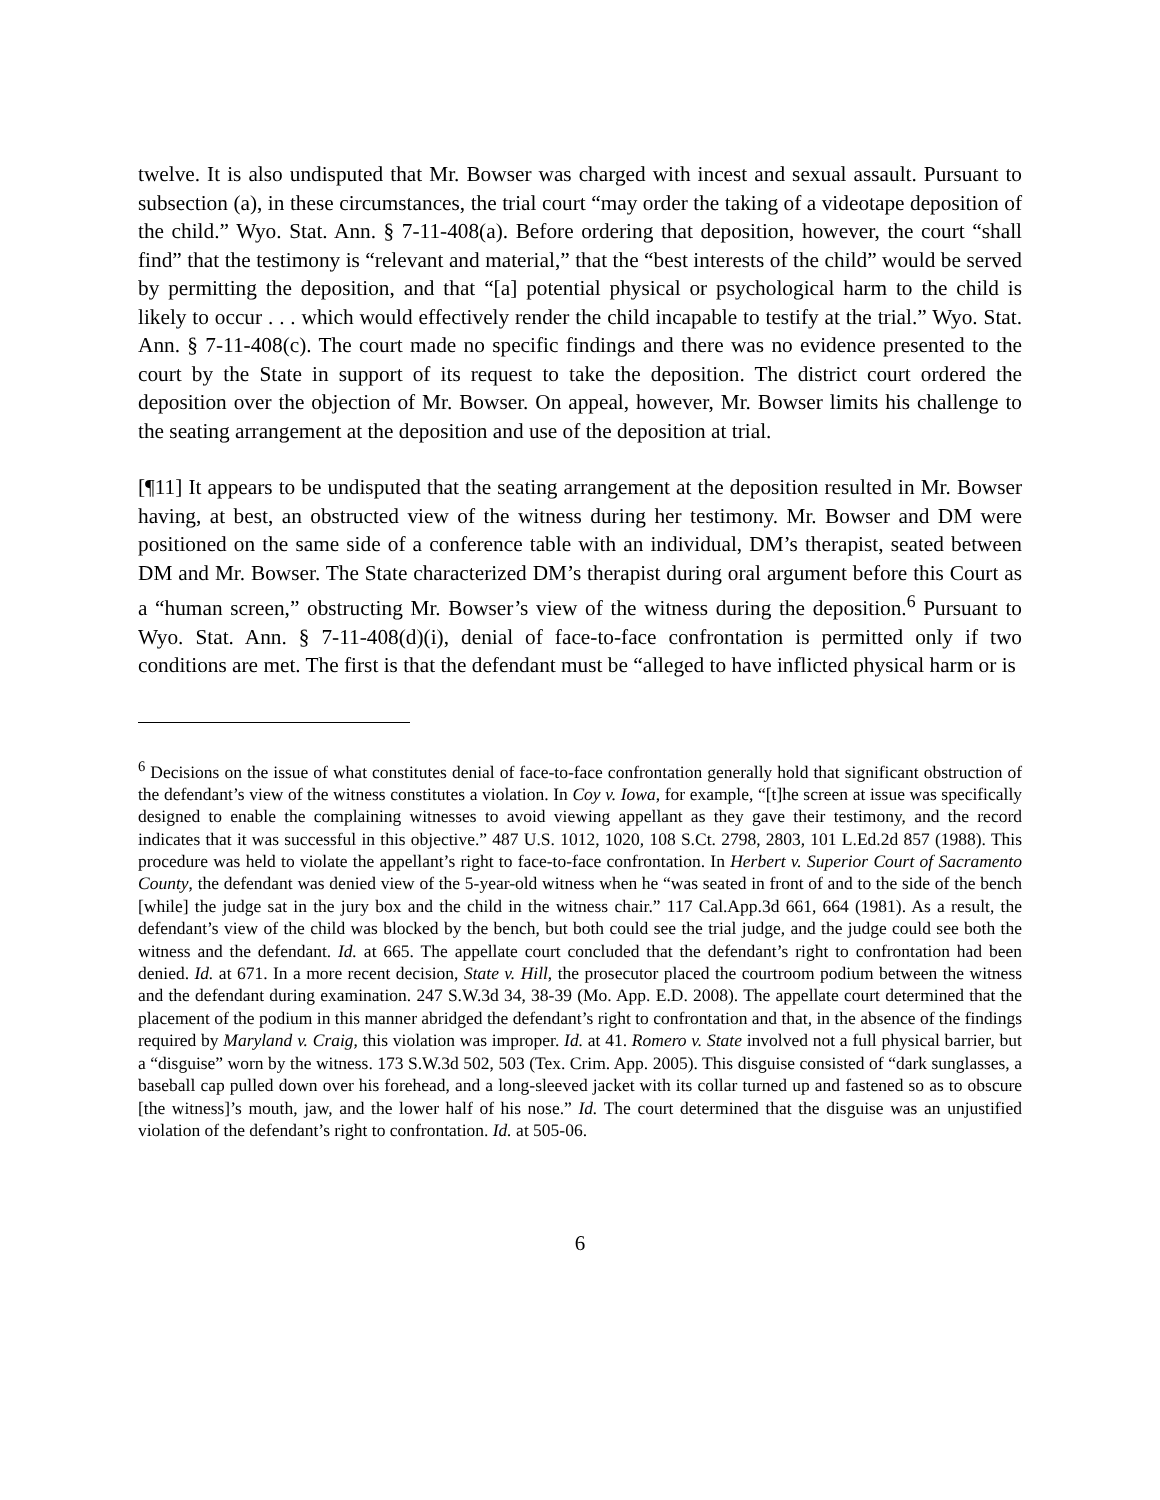twelve. It is also undisputed that Mr. Bowser was charged with incest and sexual assault. Pursuant to subsection (a), in these circumstances, the trial court “may order the taking of a videotape deposition of the child.” Wyo. Stat. Ann. § 7-11-408(a). Before ordering that deposition, however, the court “shall find” that the testimony is “relevant and material,” that the “best interests of the child” would be served by permitting the deposition, and that “[a] potential physical or psychological harm to the child is likely to occur . . . which would effectively render the child incapable to testify at the trial.” Wyo. Stat. Ann. § 7-11-408(c). The court made no specific findings and there was no evidence presented to the court by the State in support of its request to take the deposition. The district court ordered the deposition over the objection of Mr. Bowser. On appeal, however, Mr. Bowser limits his challenge to the seating arrangement at the deposition and use of the deposition at trial.
[¶11] It appears to be undisputed that the seating arrangement at the deposition resulted in Mr. Bowser having, at best, an obstructed view of the witness during her testimony. Mr. Bowser and DM were positioned on the same side of a conference table with an individual, DM’s therapist, seated between DM and Mr. Bowser. The State characterized DM’s therapist during oral argument before this Court as a “human screen,” obstructing Mr. Bowser’s view of the witness during the deposition.<sup>6</sup> Pursuant to Wyo. Stat. Ann. § 7-11-408(d)(i), denial of face-to-face confrontation is permitted only if two conditions are met. The first is that the defendant must be “alleged to have inflicted physical harm or is
<sup>6</sup> Decisions on the issue of what constitutes denial of face-to-face confrontation generally hold that significant obstruction of the defendant’s view of the witness constitutes a violation. In Coy v. Iowa, for example, “[t]he screen at issue was specifically designed to enable the complaining witnesses to avoid viewing appellant as they gave their testimony, and the record indicates that it was successful in this objective.” 487 U.S. 1012, 1020, 108 S.Ct. 2798, 2803, 101 L.Ed.2d 857 (1988). This procedure was held to violate the appellant’s right to face-to-face confrontation. In Herbert v. Superior Court of Sacramento County, the defendant was denied view of the 5-year-old witness when he “was seated in front of and to the side of the bench [while] the judge sat in the jury box and the child in the witness chair.” 117 Cal.App.3d 661, 664 (1981). As a result, the defendant’s view of the child was blocked by the bench, but both could see the trial judge, and the judge could see both the witness and the defendant. Id. at 665. The appellate court concluded that the defendant’s right to confrontation had been denied. Id. at 671. In a more recent decision, State v. Hill, the prosecutor placed the courtroom podium between the witness and the defendant during examination. 247 S.W.3d 34, 38-39 (Mo. App. E.D. 2008). The appellate court determined that the placement of the podium in this manner abridged the defendant’s right to confrontation and that, in the absence of the findings required by Maryland v. Craig, this violation was improper. Id. at 41. Romero v. State involved not a full physical barrier, but a “disguise” worn by the witness. 173 S.W.3d 502, 503 (Tex. Crim. App. 2005). This disguise consisted of “dark sunglasses, a baseball cap pulled down over his forehead, and a long-sleeved jacket with its collar turned up and fastened so as to obscure [the witness]’s mouth, jaw, and the lower half of his nose.” Id. The court determined that the disguise was an unjustified violation of the defendant’s right to confrontation. Id. at 505-06.
6